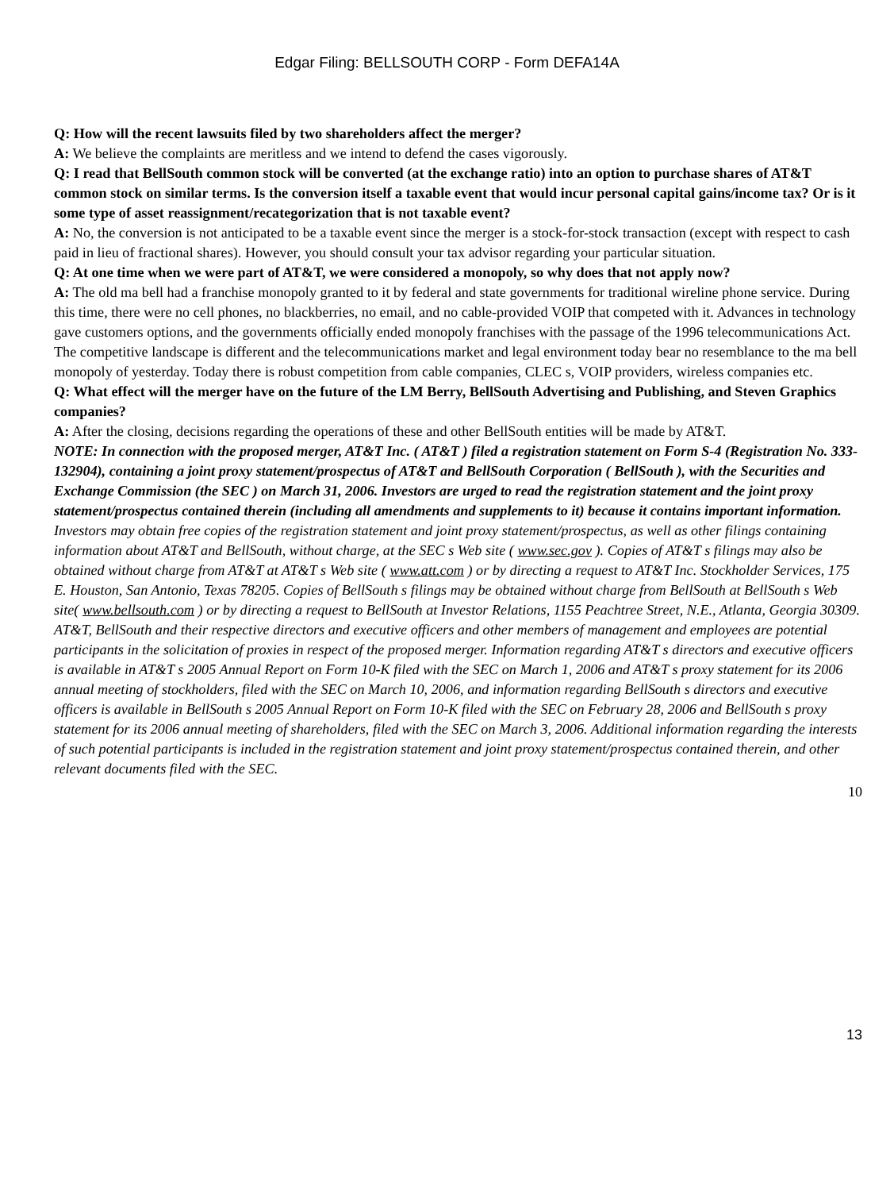Edgar Filing: BELLSOUTH CORP - Form DEFA14A
Q: How will the recent lawsuits filed by two shareholders affect the merger?
A: We believe the complaints are meritless and we intend to defend the cases vigorously.
Q: I read that BellSouth common stock will be converted (at the exchange ratio) into an option to purchase shares of AT&T common stock on similar terms. Is the conversion itself a taxable event that would incur personal capital gains/income tax? Or is it some type of asset reassignment/recategorization that is not taxable event?
A: No, the conversion is not anticipated to be a taxable event since the merger is a stock-for-stock transaction (except with respect to cash paid in lieu of fractional shares). However, you should consult your tax advisor regarding your particular situation.
Q: At one time when we were part of AT&T, we were considered a monopoly, so why does that not apply now?
A: The old ma bell had a franchise monopoly granted to it by federal and state governments for traditional wireline phone service. During this time, there were no cell phones, no blackberries, no email, and no cable-provided VOIP that competed with it. Advances in technology gave customers options, and the governments officially ended monopoly franchises with the passage of the 1996 telecommunications Act. The competitive landscape is different and the telecommunications market and legal environment today bear no resemblance to the ma bell monopoly of yesterday. Today there is robust competition from cable companies, CLEC s, VOIP providers, wireless companies etc.
Q: What effect will the merger have on the future of the LM Berry, BellSouth Advertising and Publishing, and Steven Graphics companies?
A: After the closing, decisions regarding the operations of these and other BellSouth entities will be made by AT&T.
NOTE: In connection with the proposed merger, AT&T Inc. ( AT&T ) filed a registration statement on Form S-4 (Registration No. 333-132904), containing a joint proxy statement/prospectus of AT&T and BellSouth Corporation ( BellSouth ), with the Securities and Exchange Commission (the SEC ) on March 31, 2006. Investors are urged to read the registration statement and the joint proxy statement/prospectus contained therein (including all amendments and supplements to it) because it contains important information. Investors may obtain free copies of the registration statement and joint proxy statement/prospectus, as well as other filings containing information about AT&T and BellSouth, without charge, at the SEC s Web site ( www.sec.gov ). Copies of AT&T s filings may also be obtained without charge from AT&T at AT&T s Web site ( www.att.com ) or by directing a request to AT&T Inc. Stockholder Services, 175 E. Houston, San Antonio, Texas 78205. Copies of BellSouth s filings may be obtained without charge from BellSouth at BellSouth s Web site( www.bellsouth.com ) or by directing a request to BellSouth at Investor Relations, 1155 Peachtree Street, N.E., Atlanta, Georgia 30309.
AT&T, BellSouth and their respective directors and executive officers and other members of management and employees are potential participants in the solicitation of proxies in respect of the proposed merger. Information regarding AT&T s directors and executive officers is available in AT&T s 2005 Annual Report on Form 10-K filed with the SEC on March 1, 2006 and AT&T s proxy statement for its 2006 annual meeting of stockholders, filed with the SEC on March 10, 2006, and information regarding BellSouth s directors and executive officers is available in BellSouth s 2005 Annual Report on Form 10-K filed with the SEC on February 28, 2006 and BellSouth s proxy statement for its 2006 annual meeting of shareholders, filed with the SEC on March 3, 2006. Additional information regarding the interests of such potential participants is included in the registration statement and joint proxy statement/prospectus contained therein, and other relevant documents filed with the SEC.
10
13